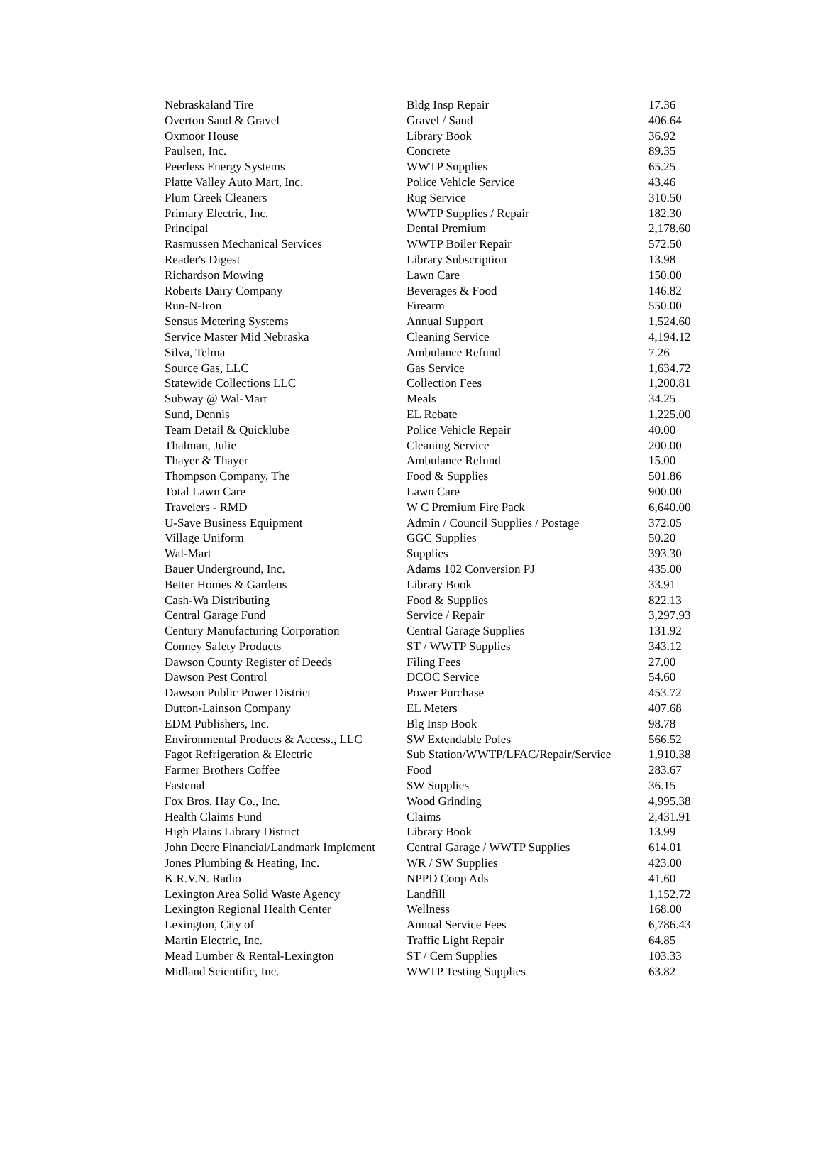| Nebraskaland Tire | Bldg Insp Repair | 17.36 |
| Overton Sand & Gravel | Gravel / Sand | 406.64 |
| Oxmoor House | Library Book | 36.92 |
| Paulsen, Inc. | Concrete | 89.35 |
| Peerless Energy Systems | WWTP Supplies | 65.25 |
| Platte Valley Auto Mart, Inc. | Police Vehicle Service | 43.46 |
| Plum Creek Cleaners | Rug Service | 310.50 |
| Primary Electric, Inc. | WWTP Supplies / Repair | 182.30 |
| Principal | Dental Premium | 2,178.60 |
| Rasmussen Mechanical Services | WWTP Boiler Repair | 572.50 |
| Reader's Digest | Library Subscription | 13.98 |
| Richardson Mowing | Lawn Care | 150.00 |
| Roberts Dairy Company | Beverages & Food | 146.82 |
| Run-N-Iron | Firearm | 550.00 |
| Sensus Metering Systems | Annual Support | 1,524.60 |
| Service Master Mid Nebraska | Cleaning Service | 4,194.12 |
| Silva, Telma | Ambulance Refund | 7.26 |
| Source Gas, LLC | Gas Service | 1,634.72 |
| Statewide Collections LLC | Collection Fees | 1,200.81 |
| Subway @ Wal-Mart | Meals | 34.25 |
| Sund, Dennis | EL Rebate | 1,225.00 |
| Team Detail & Quicklube | Police Vehicle Repair | 40.00 |
| Thalman, Julie | Cleaning Service | 200.00 |
| Thayer & Thayer | Ambulance Refund | 15.00 |
| Thompson Company, The | Food & Supplies | 501.86 |
| Total Lawn Care | Lawn Care | 900.00 |
| Travelers - RMD | W C Premium Fire Pack | 6,640.00 |
| U-Save Business Equipment | Admin / Council Supplies / Postage | 372.05 |
| Village Uniform | GGC Supplies | 50.20 |
| Wal-Mart | Supplies | 393.30 |
| Bauer Underground, Inc. | Adams 102 Conversion PJ | 435.00 |
| Better Homes & Gardens | Library Book | 33.91 |
| Cash-Wa Distributing | Food & Supplies | 822.13 |
| Central Garage Fund | Service / Repair | 3,297.93 |
| Century Manufacturing Corporation | Central Garage Supplies | 131.92 |
| Conney Safety Products | ST / WWTP Supplies | 343.12 |
| Dawson County Register of Deeds | Filing Fees | 27.00 |
| Dawson Pest Control | DCOC Service | 54.60 |
| Dawson Public Power District | Power Purchase | 453.72 |
| Dutton-Lainson Company | EL Meters | 407.68 |
| EDM Publishers, Inc. | Blg Insp Book | 98.78 |
| Environmental Products & Access., LLC | SW Extendable Poles | 566.52 |
| Fagot Refrigeration & Electric | Sub Station/WWTP/LFAC/Repair/Service | 1,910.38 |
| Farmer Brothers Coffee | Food | 283.67 |
| Fastenal | SW Supplies | 36.15 |
| Fox Bros. Hay Co., Inc. | Wood Grinding | 4,995.38 |
| Health Claims Fund | Claims | 2,431.91 |
| High Plains Library District | Library Book | 13.99 |
| John Deere Financial/Landmark Implement | Central Garage / WWTP Supplies | 614.01 |
| Jones Plumbing & Heating, Inc. | WR / SW Supplies | 423.00 |
| K.R.V.N. Radio | NPPD Coop Ads | 41.60 |
| Lexington Area Solid Waste Agency | Landfill | 1,152.72 |
| Lexington Regional Health Center | Wellness | 168.00 |
| Lexington, City of | Annual Service Fees | 6,786.43 |
| Martin Electric, Inc. | Traffic Light Repair | 64.85 |
| Mead Lumber & Rental-Lexington | ST / Cem Supplies | 103.33 |
| Midland Scientific, Inc. | WWTP Testing Supplies | 63.82 |